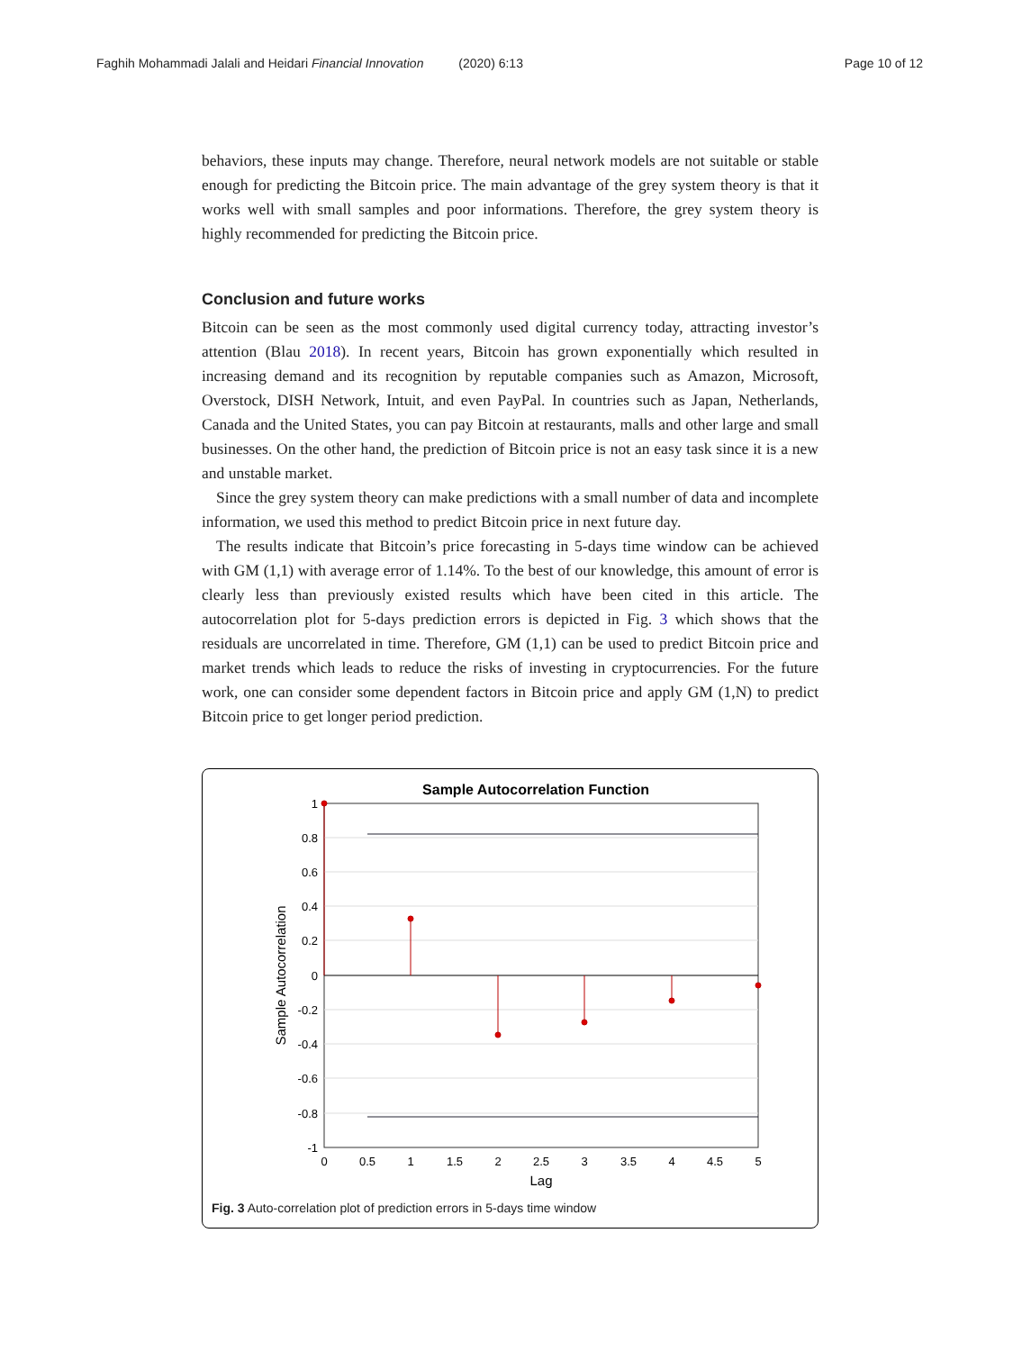Faghih Mohammadi Jalali and Heidari Financial Innovation (2020) 6:13 Page 10 of 12
behaviors, these inputs may change. Therefore, neural network models are not suitable or stable enough for predicting the Bitcoin price. The main advantage of the grey system theory is that it works well with small samples and poor informations. Therefore, the grey system theory is highly recommended for predicting the Bitcoin price.
Conclusion and future works
Bitcoin can be seen as the most commonly used digital currency today, attracting investor’s attention (Blau 2018). In recent years, Bitcoin has grown exponentially which resulted in increasing demand and its recognition by reputable companies such as Amazon, Microsoft, Overstock, DISH Network, Intuit, and even PayPal. In countries such as Japan, Netherlands, Canada and the United States, you can pay Bitcoin at restaurants, malls and other large and small businesses. On the other hand, the prediction of Bitcoin price is not an easy task since it is a new and unstable market.
Since the grey system theory can make predictions with a small number of data and incomplete information, we used this method to predict Bitcoin price in next future day.
The results indicate that Bitcoin’s price forecasting in 5-days time window can be achieved with GM (1,1) with average error of 1.14%. To the best of our knowledge, this amount of error is clearly less than previously existed results which have been cited in this article. The autocorrelation plot for 5-days prediction errors is depicted in Fig. 3 which shows that the residuals are uncorrelated in time. Therefore, GM (1,1) can be used to predict Bitcoin price and market trends which leads to reduce the risks of investing in cryptocurrencies. For the future work, one can consider some dependent factors in Bitcoin price and apply GM (1,N) to predict Bitcoin price to get longer period prediction.
Sample Autocorrelation Function
1
0.8
0.6
0.4
0.2
0
-0.2
-0.4
-0.6
-0.8
-1
0
0.5
1
1.5
2
2.5
3
3.5
4
4.5
5
Lag
Sample Autocorrelation
Fig. 3 Auto-correlation plot of prediction errors in 5-days time window